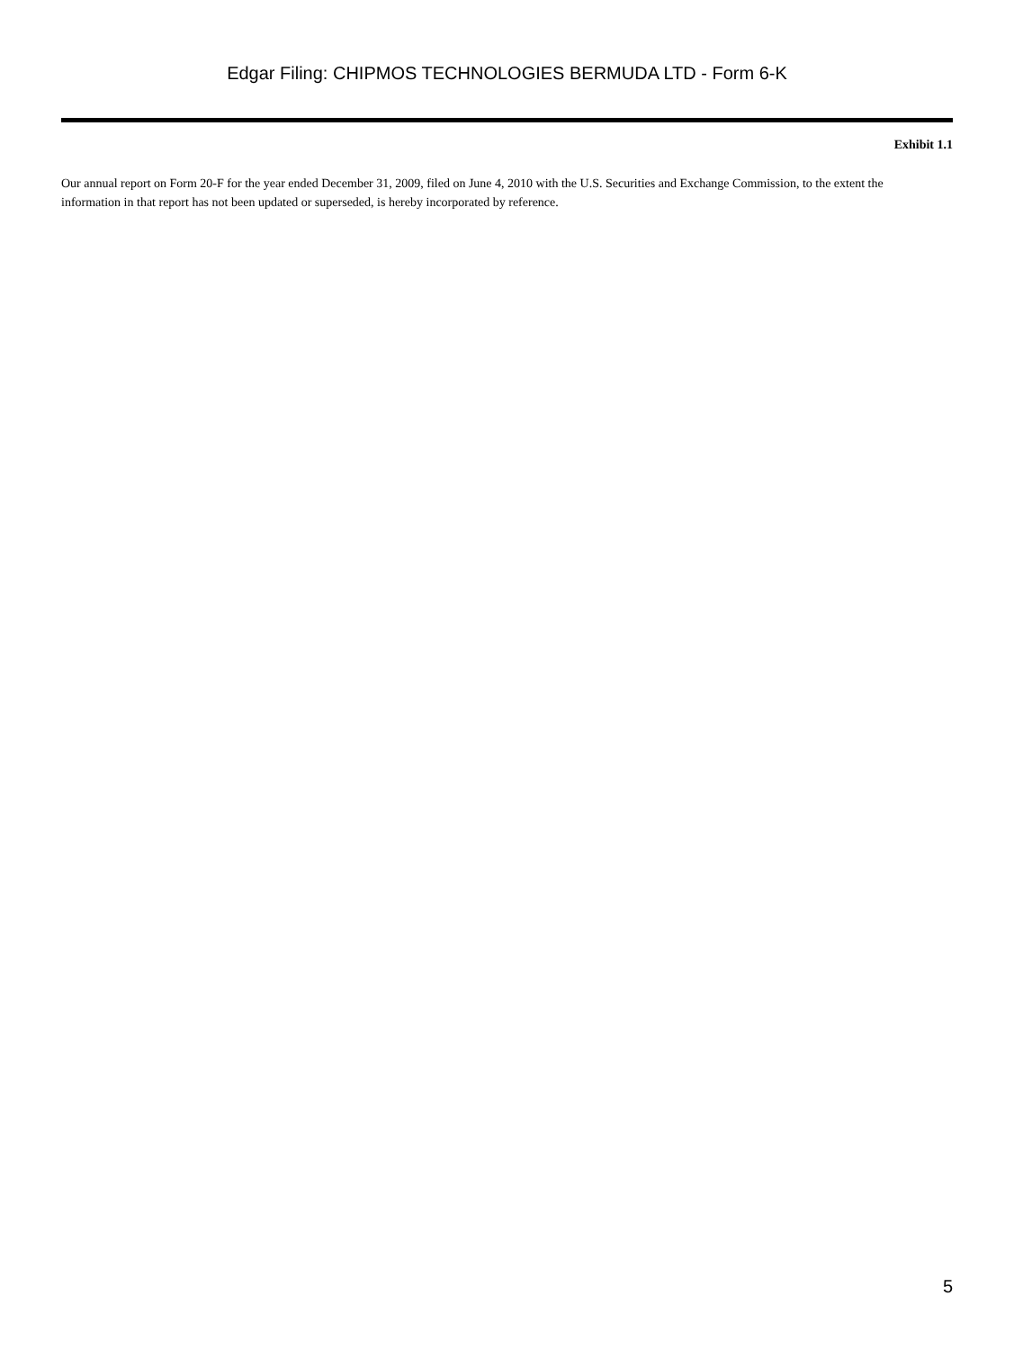Edgar Filing: CHIPMOS TECHNOLOGIES BERMUDA LTD - Form 6-K
Exhibit 1.1
Our annual report on Form 20-F for the year ended December 31, 2009, filed on June 4, 2010 with the U.S. Securities and Exchange Commission, to the extent the information in that report has not been updated or superseded, is hereby incorporated by reference.
5